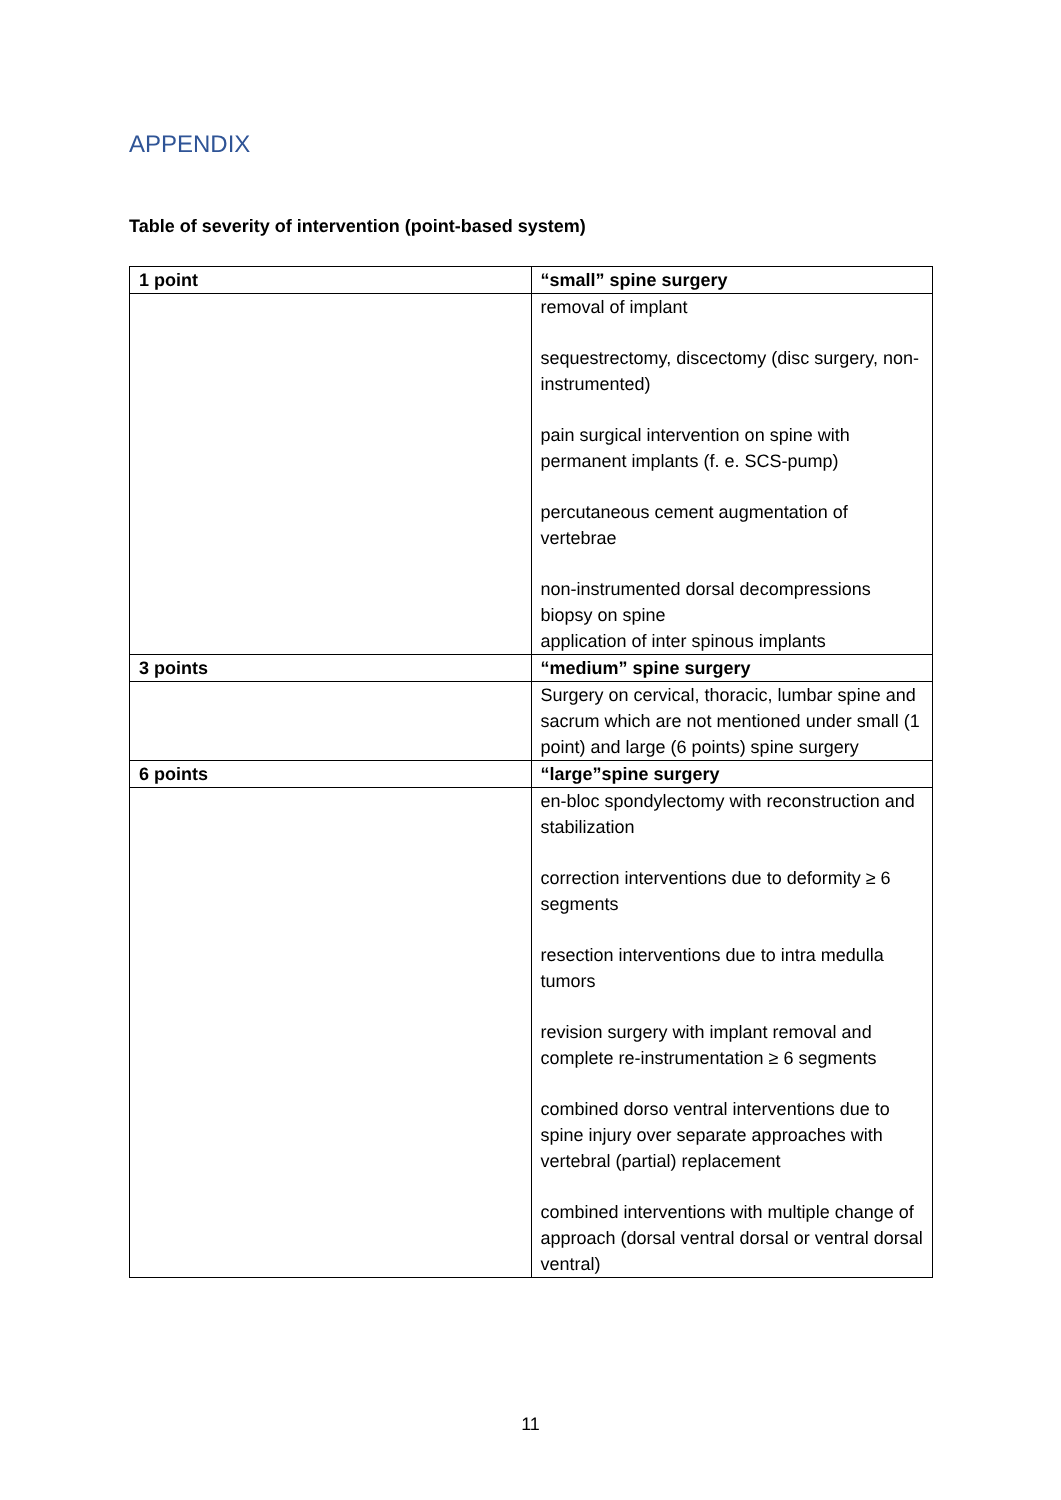APPENDIX
Table of severity of intervention (point-based system)
| 1 point | “small” spine surgery |
| | removal of implant sequestrectomy, discectomy (disc surgery, non-instrumented) pain surgical intervention on spine with permanent implants (f. e. SCS-pump) percutaneous cement augmentation of vertebrae non-instrumented dorsal decompressions biopsy on spine application of inter spinous implants |
| 3 points | “medium” spine surgery |
| | Surgery on cervical, thoracic, lumbar spine and sacrum which are not mentioned under small (1 point) and large (6 points) spine surgery |
| 6 points | “large”spine surgery |
| | en-bloc spondylectomy with reconstruction and stabilization correction interventions due to deformity ≥ 6 segments resection interventions due to intra medulla tumors revision surgery with implant removal and complete re-instrumentation ≥ 6 segments combined dorso ventral interventions due to spine injury over separate approaches with vertebral (partial) replacement combined interventions with multiple change of approach (dorsal ventral dorsal or ventral dorsal ventral) |
11